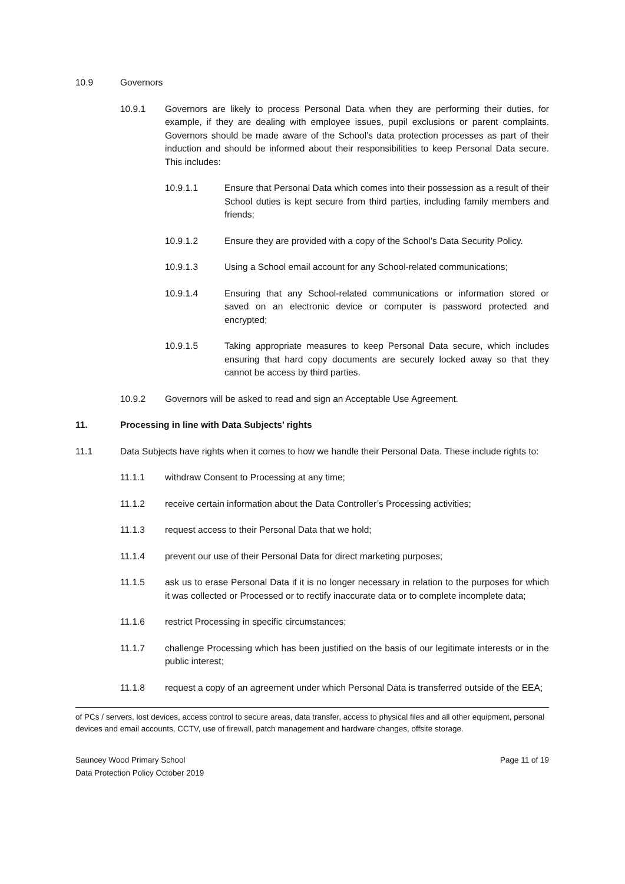10.9 Governors
10.9.1 Governors are likely to process Personal Data when they are performing their duties, for example, if they are dealing with employee issues, pupil exclusions or parent complaints. Governors should be made aware of the School’s data protection processes as part of their induction and should be informed about their responsibilities to keep Personal Data secure. This includes:
10.9.1.1 Ensure that Personal Data which comes into their possession as a result of their School duties is kept secure from third parties, including family members and friends;
10.9.1.2 Ensure they are provided with a copy of the School’s Data Security Policy.
10.9.1.3 Using a School email account for any School-related communications;
10.9.1.4 Ensuring that any School-related communications or information stored or saved on an electronic device or computer is password protected and encrypted;
10.9.1.5 Taking appropriate measures to keep Personal Data secure, which includes ensuring that hard copy documents are securely locked away so that they cannot be access by third parties.
10.9.2 Governors will be asked to read and sign an Acceptable Use Agreement.
11. Processing in line with Data Subjects’ rights
11.1 Data Subjects have rights when it comes to how we handle their Personal Data. These include rights to:
11.1.1 withdraw Consent to Processing at any time;
11.1.2 receive certain information about the Data Controller’s Processing activities;
11.1.3 request access to their Personal Data that we hold;
11.1.4 prevent our use of their Personal Data for direct marketing purposes;
11.1.5 ask us to erase Personal Data if it is no longer necessary in relation to the purposes for which it was collected or Processed or to rectify inaccurate data or to complete incomplete data;
11.1.6 restrict Processing in specific circumstances;
11.1.7 challenge Processing which has been justified on the basis of our legitimate interests or in the public interest;
11.1.8 request a copy of an agreement under which Personal Data is transferred outside of the EEA;
of PCs / servers, lost devices, access control to secure areas, data transfer, access to physical files and all other equipment, personal devices and email accounts, CCTV, use of firewall, patch management and hardware changes, offsite storage.
Sauncey Wood Primary School
Data Protection Policy October 2019 Page 11 of 19